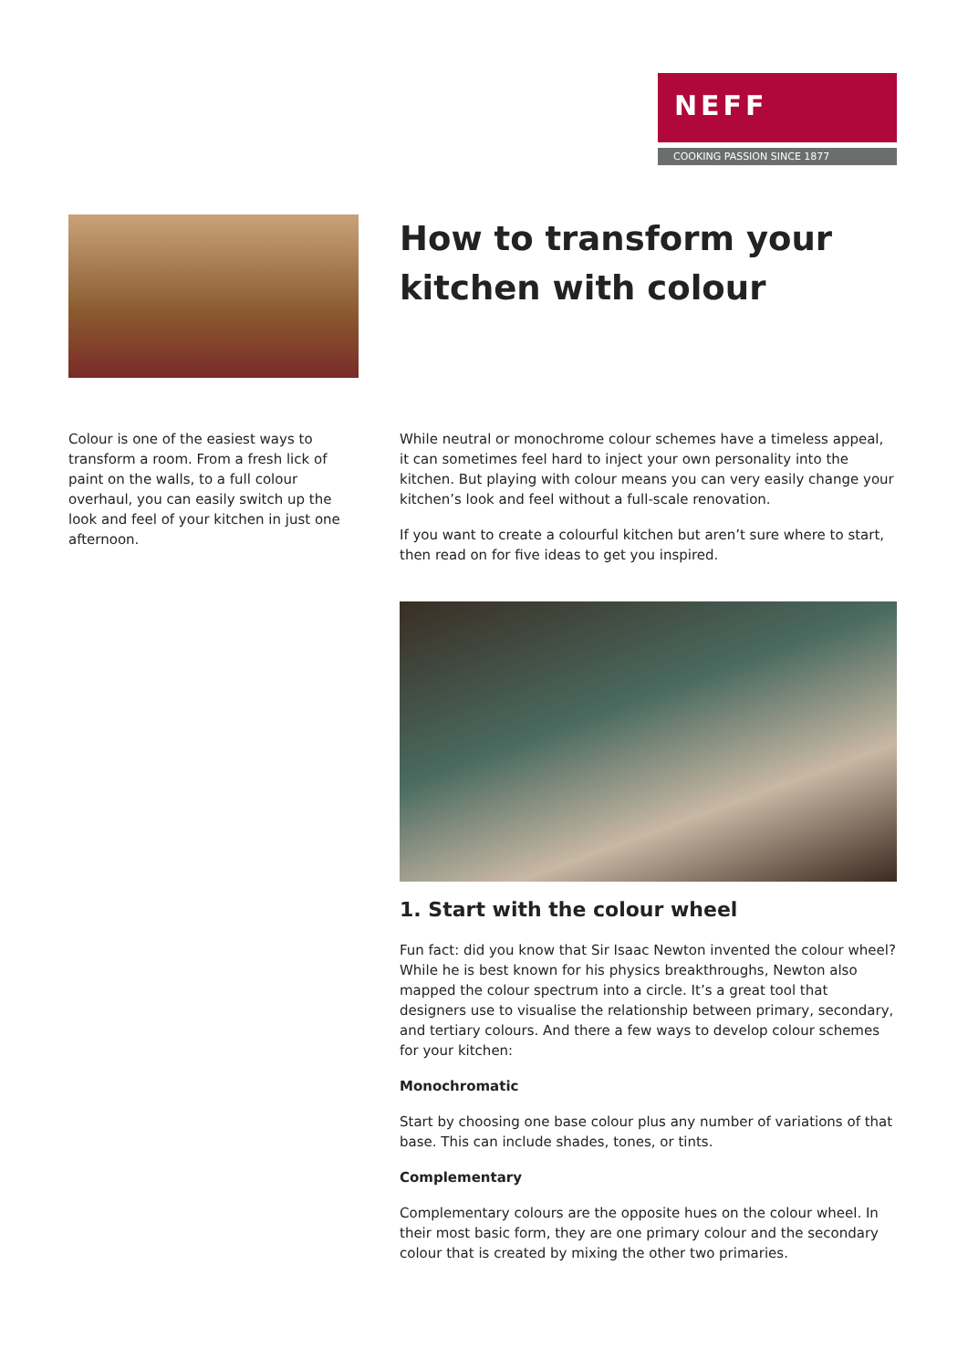NEFF
COOKING PASSION SINCE 1877
How to transform your kitchen with colour
Colour is one of the easiest ways to transform a room. From a fresh lick of paint on the walls, to a full colour overhaul, you can easily switch up the look and feel of your kitchen in just one afternoon.
While neutral or monochrome colour schemes have a timeless appeal, it can sometimes feel hard to inject your own personality into the kitchen. But playing with colour means you can very easily change your kitchen’s look and feel without a full-scale renovation.
If you want to create a colourful kitchen but aren’t sure where to start, then read on for five ideas to get you inspired.
1. Start with the colour wheel
Fun fact: did you know that Sir Isaac Newton invented the colour wheel? While he is best known for his physics breakthroughs, Newton also mapped the colour spectrum into a circle. It’s a great tool that designers use to visualise the relationship between primary, secondary, and tertiary colours. And there a few ways to develop colour schemes for your kitchen:
Monochromatic
Start by choosing one base colour plus any number of variations of that base. This can include shades, tones, or tints.
Complementary
Complementary colours are the opposite hues on the colour wheel. In their most basic form, they are one primary colour and the secondary colour that is created by mixing the other two primaries.